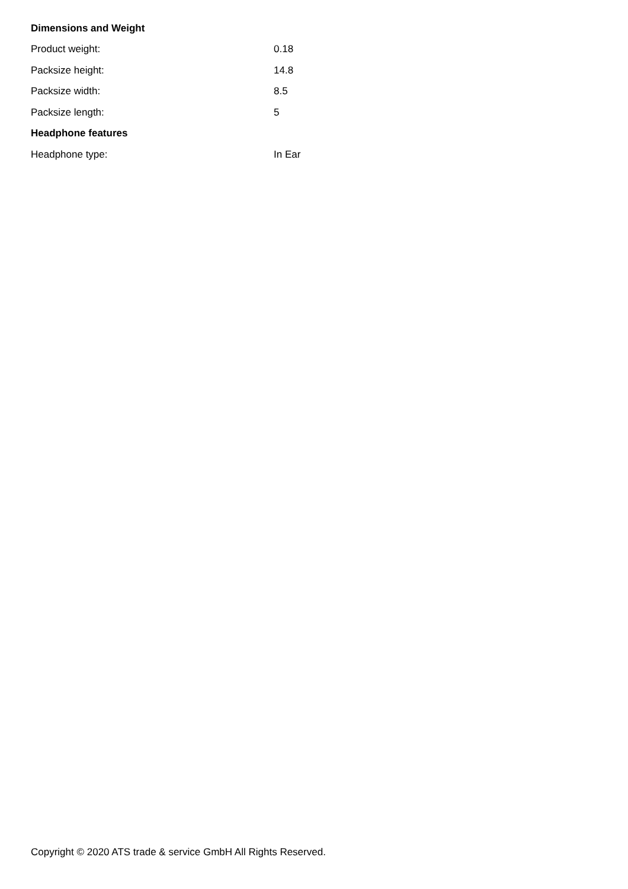| Dimensions and Weight | |
| --- | --- |
| Product weight: | 0.18 |
| Packsize height: | 14.8 |
| Packsize width: | 8.5 |
| Packsize length: | 5 |
| Headphone features | |
| Headphone type: | In Ear |
Copyright © 2020 ATS trade & service GmbH All Rights Reserved.